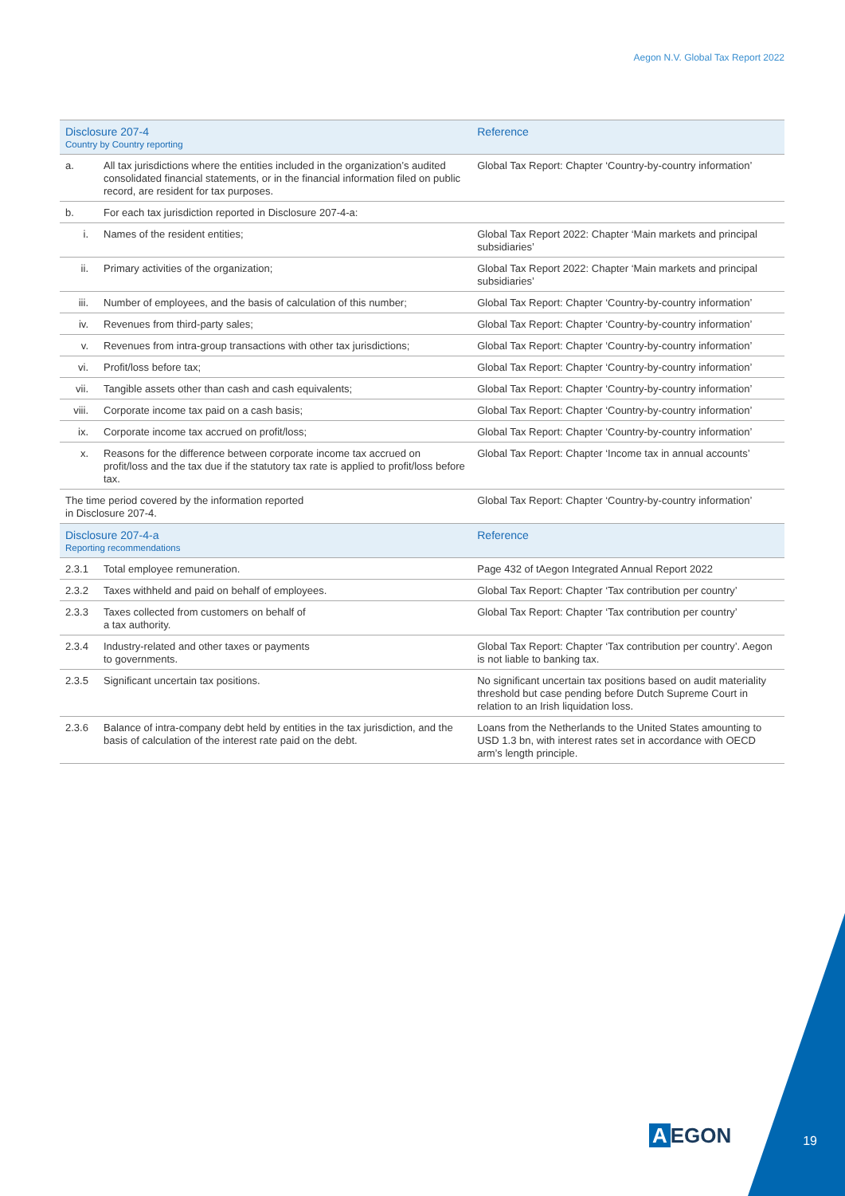Aegon N.V. Global Tax Report 2022
| Disclosure 207-4 Country by Country reporting | | Reference |
| --- | --- | --- |
| a. | All tax jurisdictions where the entities included in the organization’s audited consolidated financial statements, or in the financial information filed on public record, are resident for tax purposes. | Global Tax Report: Chapter ‘Country-by-country information’ |
| b. | For each tax jurisdiction reported in Disclosure 207-4-a: | |
| i. | Names of the resident entities; | Global Tax Report 2022: Chapter ‘Main markets and principal subsidiaries’ |
| ii. | Primary activities of the organization; | Global Tax Report 2022: Chapter ‘Main markets and principal subsidiaries’ |
| iii. | Number of employees, and the basis of calculation of this number; | Global Tax Report: Chapter ‘Country-by-country information’ |
| iv. | Revenues from third-party sales; | Global Tax Report: Chapter ‘Country-by-country information’ |
| v. | Revenues from intra-group transactions with other tax jurisdictions; | Global Tax Report: Chapter ‘Country-by-country information’ |
| vi. | Profit/loss before tax; | Global Tax Report: Chapter ‘Country-by-country information’ |
| vii. | Tangible assets other than cash and cash equivalents; | Global Tax Report: Chapter ‘Country-by-country information’ |
| viii. | Corporate income tax paid on a cash basis; | Global Tax Report: Chapter ‘Country-by-country information’ |
| ix. | Corporate income tax accrued on profit/loss; | Global Tax Report: Chapter ‘Country-by-country information’ |
| x. | Reasons for the difference between corporate income tax accrued on profit/loss and the tax due if the statutory tax rate is applied to profit/loss before tax. | Global Tax Report: Chapter ‘Income tax in annual accounts’ |
| The time period covered by the information reported in Disclosure 207-4. | | Global Tax Report: Chapter ‘Country-by-country information’ |
| Disclosure 207-4-a Reporting recommendations | | Reference |
| 2.3.1 | Total employee remuneration. | Page 432 of tAegon Integrated Annual Report 2022 |
| 2.3.2 | Taxes withheld and paid on behalf of employees. | Global Tax Report: Chapter ‘Tax contribution per country’ |
| 2.3.3 | Taxes collected from customers on behalf of a tax authority. | Global Tax Report: Chapter ‘Tax contribution per country’ |
| 2.3.4 | Industry-related and other taxes or payments to governments. | Global Tax Report: Chapter ‘Tax contribution per country’. Aegon is not liable to banking tax. |
| 2.3.5 | Significant uncertain tax positions. | No significant uncertain tax positions based on audit materiality threshold but case pending before Dutch Supreme Court in relation to an Irish liquidation loss. |
| 2.3.6 | Balance of intra-company debt held by entities in the tax jurisdiction, and the basis of calculation of the interest rate paid on the debt. | Loans from the Netherlands to the United States amounting to USD 1.3 bn, with interest rates set in accordance with OECD arm’s length principle. |
A EGON 19